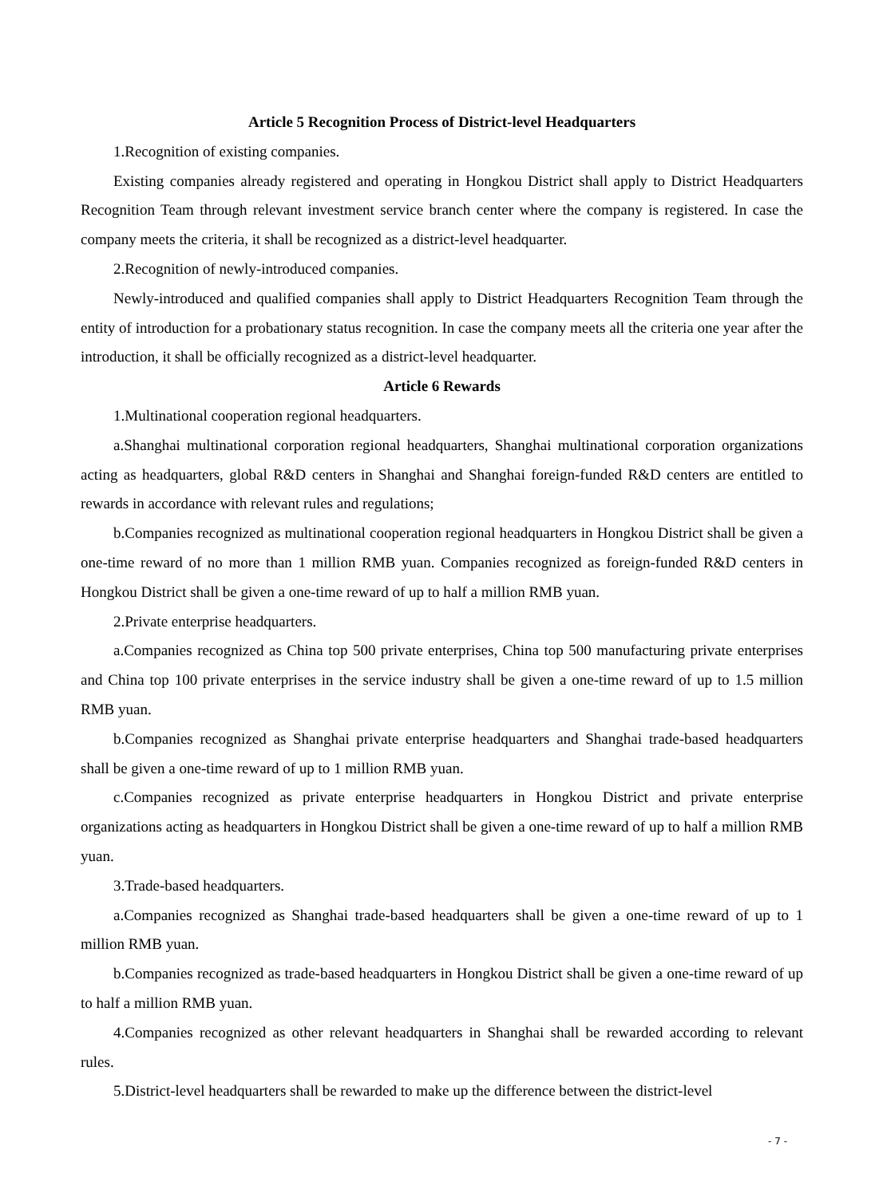Article 5 Recognition Process of District-level Headquarters
1.Recognition of existing companies.
Existing companies already registered and operating in Hongkou District shall apply to District Headquarters Recognition Team through relevant investment service branch center where the company is registered. In case the company meets the criteria, it shall be recognized as a district-level headquarter.
2.Recognition of newly-introduced companies.
Newly-introduced and qualified companies shall apply to District Headquarters Recognition Team through the entity of introduction for a probationary status recognition. In case the company meets all the criteria one year after the introduction, it shall be officially recognized as a district-level headquarter.
Article 6 Rewards
1.Multinational cooperation regional headquarters.
a.Shanghai multinational corporation regional headquarters, Shanghai multinational corporation organizations acting as headquarters, global R&D centers in Shanghai and Shanghai foreign-funded R&D centers are entitled to rewards in accordance with relevant rules and regulations;
b.Companies recognized as multinational cooperation regional headquarters in Hongkou District shall be given a one-time reward of no more than 1 million RMB yuan. Companies recognized as foreign-funded R&D centers in Hongkou District shall be given a one-time reward of up to half a million RMB yuan.
2.Private enterprise headquarters.
a.Companies recognized as China top 500 private enterprises, China top 500 manufacturing private enterprises and China top 100 private enterprises in the service industry shall be given a one-time reward of up to 1.5 million RMB yuan.
b.Companies recognized as Shanghai private enterprise headquarters and Shanghai trade-based headquarters shall be given a one-time reward of up to 1 million RMB yuan.
c.Companies recognized as private enterprise headquarters in Hongkou District and private enterprise organizations acting as headquarters in Hongkou District shall be given a one-time reward of up to half a million RMB yuan.
3.Trade-based headquarters.
a.Companies recognized as Shanghai trade-based headquarters shall be given a one-time reward of up to 1 million RMB yuan.
b.Companies recognized as trade-based headquarters in Hongkou District shall be given a one-time reward of up to half a million RMB yuan.
4.Companies recognized as other relevant headquarters in Shanghai shall be rewarded according to relevant rules.
5.District-level headquarters shall be rewarded to make up the difference between the district-level
- 7 -